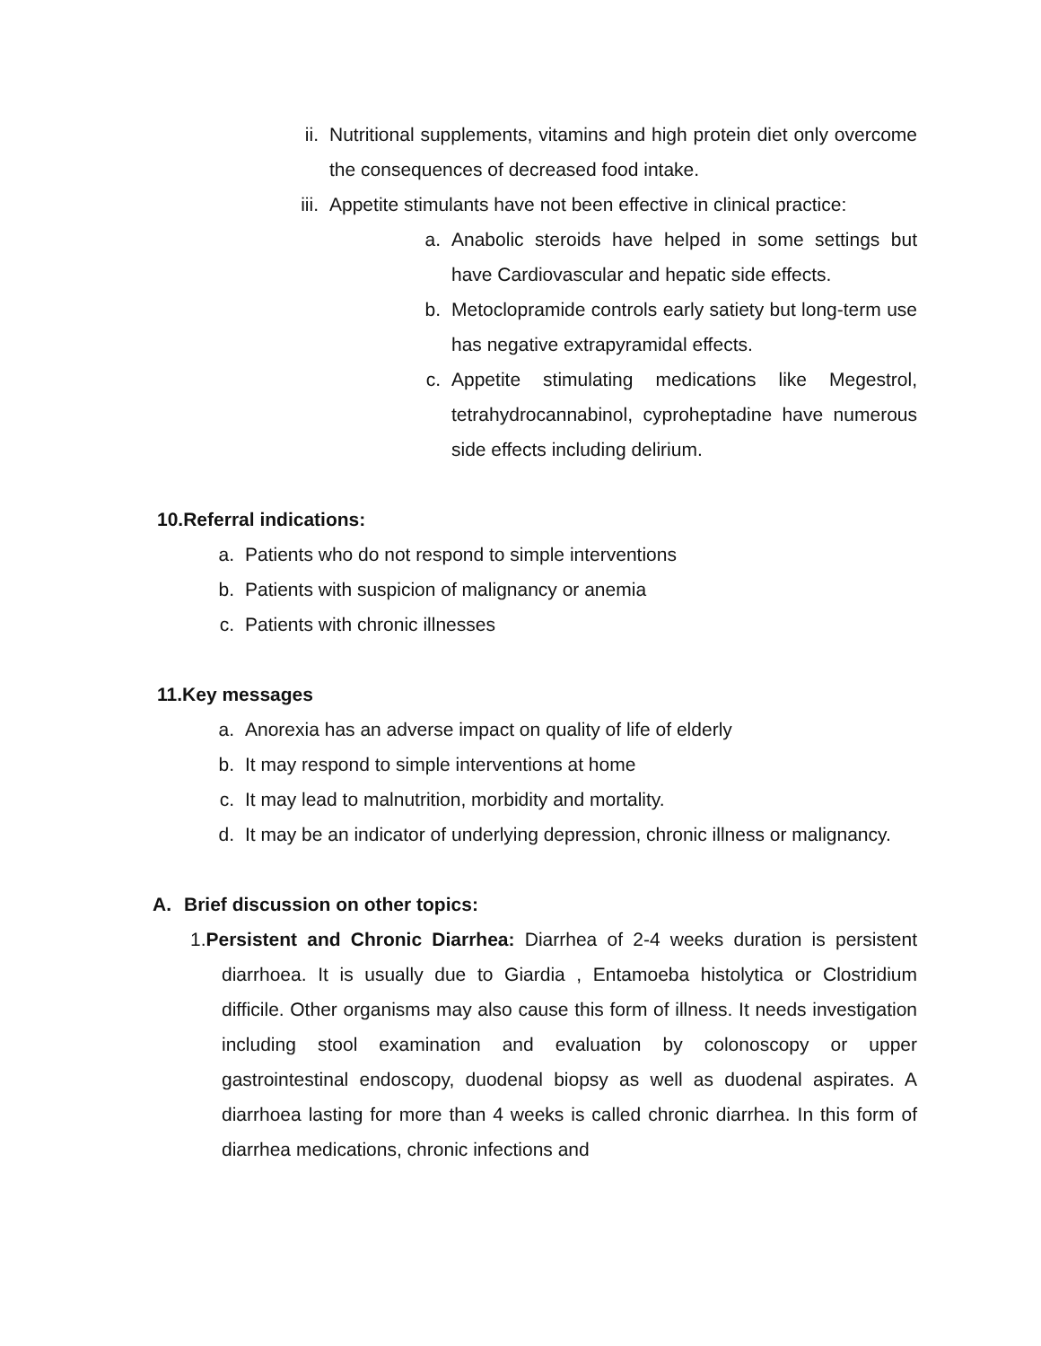ii. Nutritional supplements, vitamins and high protein diet only overcome the consequences of decreased food intake.
iii. Appetite stimulants have not been effective in clinical practice:
a. Anabolic steroids have helped in some settings but have Cardiovascular and hepatic side effects.
b. Metoclopramide controls early satiety but long-term use has negative extrapyramidal effects.
c. Appetite stimulating medications like Megestrol, tetrahydrocannabinol, cyproheptadine have numerous side effects including delirium.
10. Referral indications:
a. Patients who do not respond to simple interventions
b. Patients with suspicion of malignancy or anemia
c. Patients with chronic illnesses
11. Key messages
a. Anorexia has an adverse impact on quality of life of elderly
b. It may respond to simple interventions at home
c. It may lead to malnutrition, morbidity and mortality.
d. It may be an indicator of underlying depression, chronic illness or malignancy.
A. Brief discussion on other topics:
1. Persistent and Chronic Diarrhea: Diarrhea of 2-4 weeks duration is persistent diarrhoea. It is usually due to Giardia , Entamoeba histolytica or Clostridium difficile. Other organisms may also cause this form of illness. It needs investigation including stool examination and evaluation by colonoscopy or upper gastrointestinal endoscopy, duodenal biopsy as well as duodenal aspirates. A diarrhoea lasting for more than 4 weeks is called chronic diarrhea. In this form of diarrhea medications, chronic infections and